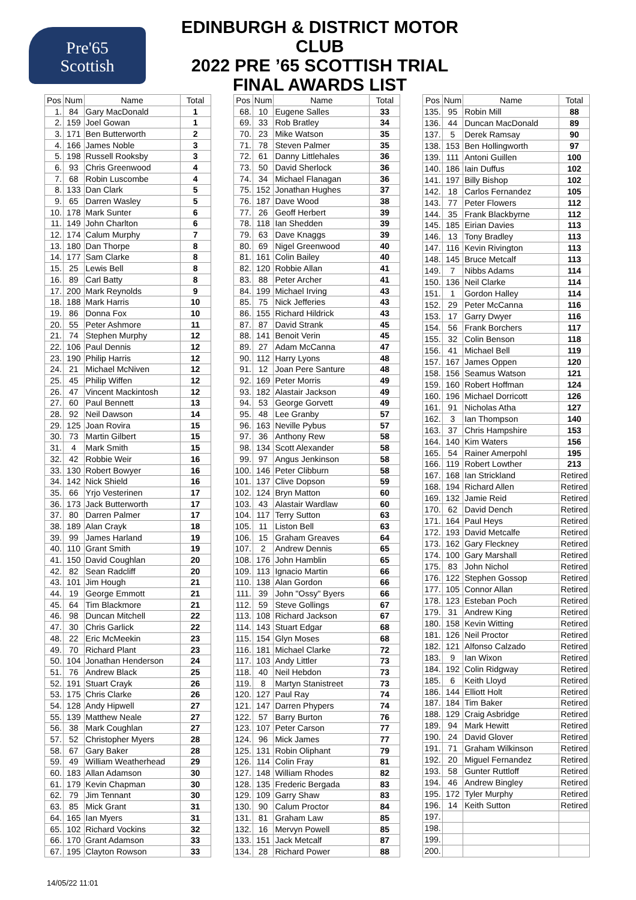Pre'65
Scottish
EDINBURGH & DISTRICT MOTOR CLUB
2022 PRE ’65 SCOTTISH TRIAL
FINAL AWARDS LIST
| Pos | Num | Name | Total |
| --- | --- | --- | --- |
| 1. | 84 | Gary MacDonald | 1 |
| 2. | 159 | Joel Gowan | 1 |
| 3. | 171 | Ben Butterworth | 2 |
| 4. | 166 | James Noble | 3 |
| 5. | 198 | Russell Rooksby | 3 |
| 6. | 93 | Chris Greenwood | 4 |
| 7. | 68 | Robin Luscombe | 4 |
| 8. | 133 | Dan Clark | 5 |
| 9. | 65 | Darren Wasley | 5 |
| 10. | 178 | Mark Sunter | 6 |
| 11. | 149 | John Charlton | 6 |
| 12. | 174 | Calum Murphy | 7 |
| 13. | 180 | Dan Thorpe | 8 |
| 14. | 177 | Sam Clarke | 8 |
| 15. | 25 | Lewis Bell | 8 |
| 16. | 89 | Carl Batty | 8 |
| 17. | 200 | Mark Reynolds | 9 |
| 18. | 188 | Mark Harris | 10 |
| 19. | 86 | Donna Fox | 10 |
| 20. | 55 | Peter Ashmore | 11 |
| 21. | 74 | Stephen Murphy | 12 |
| 22. | 106 | Paul Dennis | 12 |
| 23. | 190 | Philip Harris | 12 |
| 24. | 21 | Michael McNiven | 12 |
| 25. | 45 | Philip Wiffen | 12 |
| 26. | 47 | Vincent Mackintosh | 12 |
| 27. | 60 | Paul Bennett | 13 |
| 28. | 92 | Neil Dawson | 14 |
| 29. | 125 | Joan Rovira | 15 |
| 30. | 73 | Martin Gilbert | 15 |
| 31. | 4 | Mark Smith | 15 |
| 32. | 42 | Robbie Weir | 16 |
| 33. | 130 | Robert Bowyer | 16 |
| 34. | 142 | Nick Shield | 16 |
| 35. | 66 | Yrjo Vesterinen | 17 |
| 36. | 173 | Jack Butterworth | 17 |
| 37. | 80 | Darren Palmer | 17 |
| 38. | 189 | Alan Crayk | 18 |
| 39. | 99 | James Harland | 19 |
| 40. | 110 | Grant Smith | 19 |
| 41. | 150 | David Coughlan | 20 |
| 42. | 82 | Sean Radcliff | 20 |
| 43. | 101 | Jim Hough | 21 |
| 44. | 19 | George Emmott | 21 |
| 45. | 64 | Tim Blackmore | 21 |
| 46. | 98 | Duncan Mitchell | 22 |
| 47. | 30 | Chris Garlick | 22 |
| 48. | 22 | Eric McMeekin | 23 |
| 49. | 70 | Richard Plant | 23 |
| 50. | 104 | Jonathan Henderson | 24 |
| 51. | 76 | Andrew Black | 25 |
| 52. | 191 | Stuart Crayk | 26 |
| 53. | 175 | Chris Clarke | 26 |
| 54. | 128 | Andy Hipwell | 27 |
| 55. | 139 | Matthew Neale | 27 |
| 56. | 38 | Mark Coughlan | 27 |
| 57. | 52 | Christopher Myers | 28 |
| 58. | 67 | Gary Baker | 28 |
| 59. | 49 | William Weatherhead | 29 |
| 60. | 183 | Allan Adamson | 30 |
| 61. | 179 | Kevin Chapman | 30 |
| 62. | 79 | Jim Tennant | 30 |
| 63. | 85 | Mick Grant | 31 |
| 64. | 165 | Ian Myers | 31 |
| 65. | 102 | Richard Vockins | 32 |
| 66. | 170 | Grant Adamson | 33 |
| 67. | 195 | Clayton Rowson | 33 |
| Pos | Num | Name | Total |
| --- | --- | --- | --- |
| 68. | 10 | Eugene Salles | 33 |
| 69. | 33 | Rob Bratley | 34 |
| 70. | 23 | Mike Watson | 35 |
| 71. | 78 | Steven Palmer | 35 |
| 72. | 61 | Danny Littlehales | 36 |
| 73. | 50 | David Sherlock | 36 |
| 74. | 34 | Michael Flanagan | 36 |
| 75. | 152 | Jonathan Hughes | 37 |
| 76. | 187 | Dave Wood | 38 |
| 77. | 26 | Geoff Herbert | 39 |
| 78. | 118 | Ian Shedden | 39 |
| 79. | 63 | Dave Knaggs | 39 |
| 80. | 69 | Nigel Greenwood | 40 |
| 81. | 161 | Colin Bailey | 40 |
| 82. | 120 | Robbie Allan | 41 |
| 83. | 88 | Peter Archer | 41 |
| 84. | 199 | Michael Irving | 43 |
| 85. | 75 | Nick Jefferies | 43 |
| 86. | 155 | Richard Hildrick | 43 |
| 87. | 87 | David Strank | 45 |
| 88. | 141 | Benoit Verin | 45 |
| 89. | 27 | Adam McCanna | 47 |
| 90. | 112 | Harry Lyons | 48 |
| 91. | 12 | Joan Pere Santure | 48 |
| 92. | 169 | Peter Morris | 49 |
| 93. | 182 | Alastair Jackson | 49 |
| 94. | 53 | George Gorvett | 49 |
| 95. | 48 | Lee Granby | 57 |
| 96. | 163 | Neville Pybus | 57 |
| 97. | 36 | Anthony Rew | 58 |
| 98. | 134 | Scott Alexander | 58 |
| 99. | 97 | Angus Jenkinson | 58 |
| 100. | 146 | Peter Clibburn | 58 |
| 101. | 137 | Clive Dopson | 59 |
| 102. | 124 | Bryn Matton | 60 |
| 103. | 43 | Alastair Wardlaw | 60 |
| 104. | 117 | Terry Sutton | 63 |
| 105. | 11 | Liston Bell | 63 |
| 106. | 15 | Graham Greaves | 64 |
| 107. | 2 | Andrew Dennis | 65 |
| 108. | 176 | John Hamblin | 65 |
| 109. | 113 | Ignacio Martin | 66 |
| 110. | 138 | Alan Gordon | 66 |
| 111. | 39 | John "Ossy" Byers | 66 |
| 112. | 59 | Steve Gollings | 67 |
| 113. | 108 | Richard Jackson | 67 |
| 114. | 143 | Stuart Edgar | 68 |
| 115. | 154 | Glyn Moses | 68 |
| 116. | 181 | Michael Clarke | 72 |
| 117. | 103 | Andy Littler | 73 |
| 118. | 40 | Neil Hebdon | 73 |
| 119. | 8 | Martyn Stanistreet | 73 |
| 120. | 127 | Paul Ray | 74 |
| 121. | 147 | Darren Phypers | 74 |
| 122. | 57 | Barry Burton | 76 |
| 123. | 107 | Peter Carson | 77 |
| 124. | 96 | Mick James | 77 |
| 125. | 131 | Robin Oliphant | 79 |
| 126. | 114 | Colin Fray | 81 |
| 127. | 148 | William Rhodes | 82 |
| 128. | 135 | Frederic Bergada | 83 |
| 129. | 109 | Garry Shaw | 83 |
| 130. | 90 | Calum Proctor | 84 |
| 131. | 81 | Graham Law | 85 |
| 132. | 16 | Mervyn Powell | 85 |
| 133. | 151 | Jack Metcalf | 87 |
| 134. | 28 | Richard Power | 88 |
| Pos | Num | Name | Total |
| --- | --- | --- | --- |
| 135. | 95 | Robin Mill | 88 |
| 136. | 44 | Duncan MacDonald | 89 |
| 137. | 5 | Derek Ramsay | 90 |
| 138. | 153 | Ben Hollingworth | 97 |
| 139. | 111 | Antoni Guillen | 100 |
| 140. | 186 | Iain Duffus | 102 |
| 141. | 197 | Billy Bishop | 102 |
| 142. | 18 | Carlos Fernandez | 105 |
| 143. | 77 | Peter Flowers | 112 |
| 144. | 35 | Frank Blackbyrne | 112 |
| 145. | 185 | Eirian Davies | 113 |
| 146. | 13 | Tony Bradley | 113 |
| 147. | 116 | Kevin Rivington | 113 |
| 148. | 145 | Bruce Metcalf | 113 |
| 149. | 7 | Nibbs Adams | 114 |
| 150. | 136 | Neil Clarke | 114 |
| 151. | 1 | Gordon Halley | 114 |
| 152. | 29 | Peter McCanna | 116 |
| 153. | 17 | Garry Dwyer | 116 |
| 154. | 56 | Frank Borchers | 117 |
| 155. | 32 | Colin Benson | 118 |
| 156. | 41 | Michael Bell | 119 |
| 157. | 167 | James Oppen | 120 |
| 158. | 156 | Seamus Watson | 121 |
| 159. | 160 | Robert Hoffman | 124 |
| 160. | 196 | Michael Dorricott | 126 |
| 161. | 91 | Nicholas Atha | 127 |
| 162. | 3 | Ian Thompson | 140 |
| 163. | 37 | Chris Hampshire | 153 |
| 164. | 140 | Kim Waters | 156 |
| 165. | 54 | Rainer Amerpohl | 195 |
| 166. | 119 | Robert Lowther | 213 |
| 167. | 168 | Ian Strickland | Retired |
| 168. | 194 | Richard Allen | Retired |
| 169. | 132 | Jamie Reid | Retired |
| 170. | 62 | David Dench | Retired |
| 171. | 164 | Paul Heys | Retired |
| 172. | 193 | David Metcalfe | Retired |
| 173. | 162 | Gary Fleckney | Retired |
| 174. | 100 | Gary Marshall | Retired |
| 175. | 83 | John Nichol | Retired |
| 176. | 122 | Stephen Gossop | Retired |
| 177. | 105 | Connor Allan | Retired |
| 178. | 123 | Esteban Poch | Retired |
| 179. | 31 | Andrew King | Retired |
| 180. | 158 | Kevin Witting | Retired |
| 181. | 126 | Neil Proctor | Retired |
| 182. | 121 | Alfonso Calzado | Retired |
| 183. | 9 | Ian Wixon | Retired |
| 184. | 192 | Colin Ridgway | Retired |
| 185. | 6 | Keith Lloyd | Retired |
| 186. | 144 | Elliott Holt | Retired |
| 187. | 184 | Tim Baker | Retired |
| 188. | 129 | Craig Asbridge | Retired |
| 189. | 94 | Mark Hewitt | Retired |
| 190. | 24 | David Glover | Retired |
| 191. | 71 | Graham Wilkinson | Retired |
| 192. | 20 | Miguel Fernandez | Retired |
| 193. | 58 | Gunter Ruttloff | Retired |
| 194. | 46 | Andrew Bingley | Retired |
| 195. | 172 | Tyler Murphy | Retired |
| 196. | 14 | Keith Sutton | Retired |
| 197. | | | |
| 198. | | | |
| 199. | | | |
| 200. | | | |
14/05/22 11:01